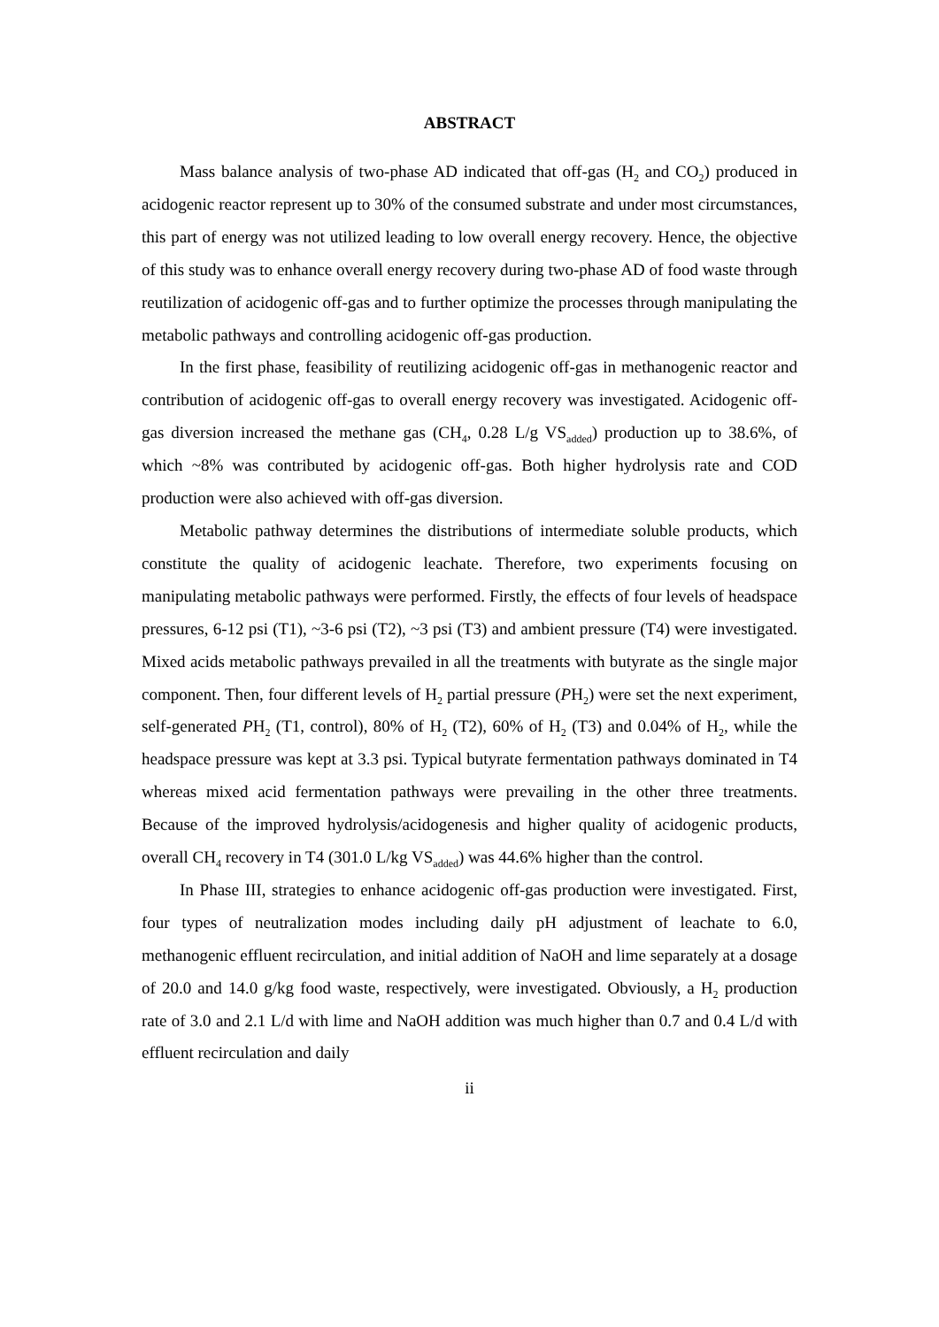ABSTRACT
Mass balance analysis of two-phase AD indicated that off-gas (H<sub>2</sub> and CO<sub>2</sub>) produced in acidogenic reactor represent up to 30% of the consumed substrate and under most circumstances, this part of energy was not utilized leading to low overall energy recovery. Hence, the objective of this study was to enhance overall energy recovery during two-phase AD of food waste through reutilization of acidogenic off-gas and to further optimize the processes through manipulating the metabolic pathways and controlling acidogenic off-gas production.
In the first phase, feasibility of reutilizing acidogenic off-gas in methanogenic reactor and contribution of acidogenic off-gas to overall energy recovery was investigated. Acidogenic off-gas diversion increased the methane gas (CH<sub>4</sub>, 0.28 L/g VS<sub>added</sub>) production up to 38.6%, of which ~8% was contributed by acidogenic off-gas. Both higher hydrolysis rate and COD production were also achieved with off-gas diversion.
Metabolic pathway determines the distributions of intermediate soluble products, which constitute the quality of acidogenic leachate. Therefore, two experiments focusing on manipulating metabolic pathways were performed. Firstly, the effects of four levels of headspace pressures, 6-12 psi (T1), ~3-6 psi (T2), ~3 psi (T3) and ambient pressure (T4) were investigated. Mixed acids metabolic pathways prevailed in all the treatments with butyrate as the single major component. Then, four different levels of H<sub>2</sub> partial pressure (PH<sub>2</sub>) were set the next experiment, self-generated PH<sub>2</sub> (T1, control), 80% of H<sub>2</sub> (T2), 60% of H<sub>2</sub> (T3) and 0.04% of H<sub>2</sub>, while the headspace pressure was kept at 3.3 psi. Typical butyrate fermentation pathways dominated in T4 whereas mixed acid fermentation pathways were prevailing in the other three treatments. Because of the improved hydrolysis/acidogenesis and higher quality of acidogenic products, overall CH<sub>4</sub> recovery in T4 (301.0 L/kg VS<sub>added</sub>) was 44.6% higher than the control.
In Phase III, strategies to enhance acidogenic off-gas production were investigated. First, four types of neutralization modes including daily pH adjustment of leachate to 6.0, methanogenic effluent recirculation, and initial addition of NaOH and lime separately at a dosage of 20.0 and 14.0 g/kg food waste, respectively, were investigated. Obviously, a H<sub>2</sub> production rate of 3.0 and 2.1 L/d with lime and NaOH addition was much higher than 0.7 and 0.4 L/d with effluent recirculation and daily
ii